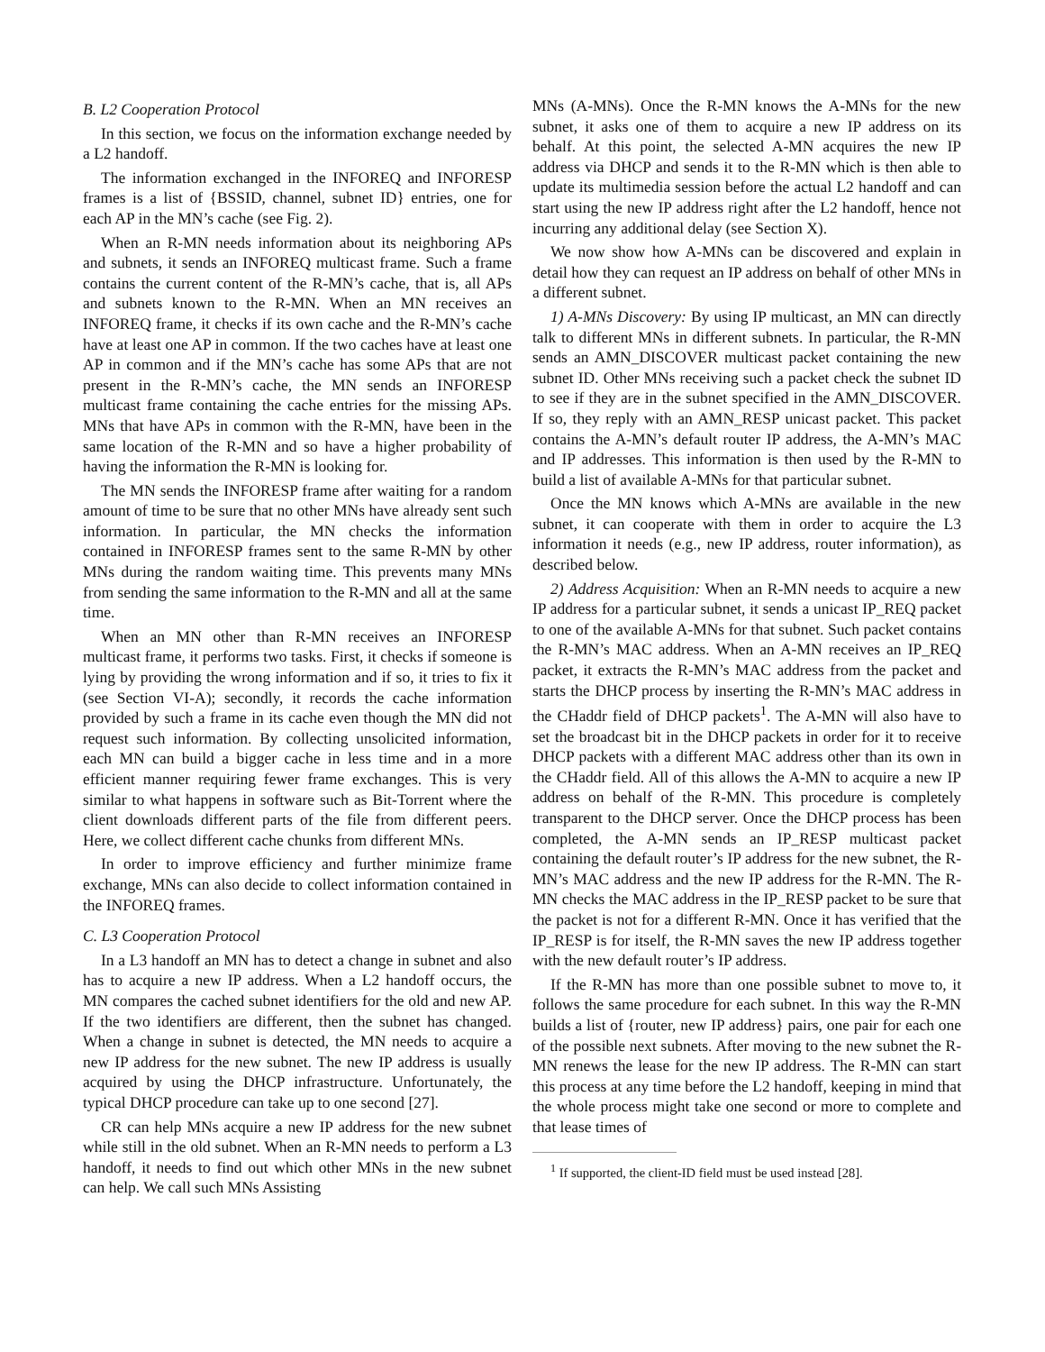B. L2 Cooperation Protocol
In this section, we focus on the information exchange needed by a L2 handoff.
The information exchanged in the INFOREQ and INFORESP frames is a list of {BSSID, channel, subnet ID} entries, one for each AP in the MN’s cache (see Fig. 2).
When an R-MN needs information about its neighboring APs and subnets, it sends an INFOREQ multicast frame. Such a frame contains the current content of the R-MN’s cache, that is, all APs and subnets known to the R-MN. When an MN receives an INFOREQ frame, it checks if its own cache and the R-MN’s cache have at least one AP in common. If the two caches have at least one AP in common and if the MN’s cache has some APs that are not present in the R-MN’s cache, the MN sends an INFORESP multicast frame containing the cache entries for the missing APs. MNs that have APs in common with the R-MN, have been in the same location of the R-MN and so have a higher probability of having the information the R-MN is looking for.
The MN sends the INFORESP frame after waiting for a random amount of time to be sure that no other MNs have already sent such information. In particular, the MN checks the information contained in INFORESP frames sent to the same R-MN by other MNs during the random waiting time. This prevents many MNs from sending the same information to the R-MN and all at the same time.
When an MN other than R-MN receives an INFORESP multicast frame, it performs two tasks. First, it checks if someone is lying by providing the wrong information and if so, it tries to fix it (see Section VI-A); secondly, it records the cache information provided by such a frame in its cache even though the MN did not request such information. By collecting unsolicited information, each MN can build a bigger cache in less time and in a more efficient manner requiring fewer frame exchanges. This is very similar to what happens in software such as Bit-Torrent where the client downloads different parts of the file from different peers. Here, we collect different cache chunks from different MNs.
In order to improve efficiency and further minimize frame exchange, MNs can also decide to collect information contained in the INFOREQ frames.
C. L3 Cooperation Protocol
In a L3 handoff an MN has to detect a change in subnet and also has to acquire a new IP address. When a L2 handoff occurs, the MN compares the cached subnet identifiers for the old and new AP. If the two identifiers are different, then the subnet has changed. When a change in subnet is detected, the MN needs to acquire a new IP address for the new subnet. The new IP address is usually acquired by using the DHCP infrastructure. Unfortunately, the typical DHCP procedure can take up to one second [27].
CR can help MNs acquire a new IP address for the new subnet while still in the old subnet. When an R-MN needs to perform a L3 handoff, it needs to find out which other MNs in the new subnet can help. We call such MNs Assisting
MNs (A-MNs). Once the R-MN knows the A-MNs for the new subnet, it asks one of them to acquire a new IP address on its behalf. At this point, the selected A-MN acquires the new IP address via DHCP and sends it to the R-MN which is then able to update its multimedia session before the actual L2 handoff and can start using the new IP address right after the L2 handoff, hence not incurring any additional delay (see Section X).
We now show how A-MNs can be discovered and explain in detail how they can request an IP address on behalf of other MNs in a different subnet.
1) A-MNs Discovery: By using IP multicast, an MN can directly talk to different MNs in different subnets. In particular, the R-MN sends an AMN_DISCOVER multicast packet containing the new subnet ID. Other MNs receiving such a packet check the subnet ID to see if they are in the subnet specified in the AMN_DISCOVER. If so, they reply with an AMN_RESP unicast packet. This packet contains the A-MN’s default router IP address, the A-MN’s MAC and IP addresses. This information is then used by the R-MN to build a list of available A-MNs for that particular subnet.
Once the MN knows which A-MNs are available in the new subnet, it can cooperate with them in order to acquire the L3 information it needs (e.g., new IP address, router information), as described below.
2) Address Acquisition: When an R-MN needs to acquire a new IP address for a particular subnet, it sends a unicast IP_REQ packet to one of the available A-MNs for that subnet. Such packet contains the R-MN’s MAC address. When an A-MN receives an IP_REQ packet, it extracts the R-MN’s MAC address from the packet and starts the DHCP process by inserting the R-MN’s MAC address in the CHaddr field of DHCP packets<sup>1</sup>. The A-MN will also have to set the broadcast bit in the DHCP packets in order for it to receive DHCP packets with a different MAC address other than its own in the CHaddr field. All of this allows the A-MN to acquire a new IP address on behalf of the R-MN. This procedure is completely transparent to the DHCP server. Once the DHCP process has been completed, the A-MN sends an IP_RESP multicast packet containing the default router’s IP address for the new subnet, the R-MN’s MAC address and the new IP address for the R-MN. The R-MN checks the MAC address in the IP_RESP packet to be sure that the packet is not for a different R-MN. Once it has verified that the IP_RESP is for itself, the R-MN saves the new IP address together with the new default router’s IP address.
If the R-MN has more than one possible subnet to move to, it follows the same procedure for each subnet. In this way the R-MN builds a list of {router, new IP address} pairs, one pair for each one of the possible next subnets. After moving to the new subnet the R-MN renews the lease for the new IP address. The R-MN can start this process at any time before the L2 handoff, keeping in mind that the whole process might take one second or more to complete and that lease times of
<sup>1</sup> If supported, the client-ID field must be used instead [28].